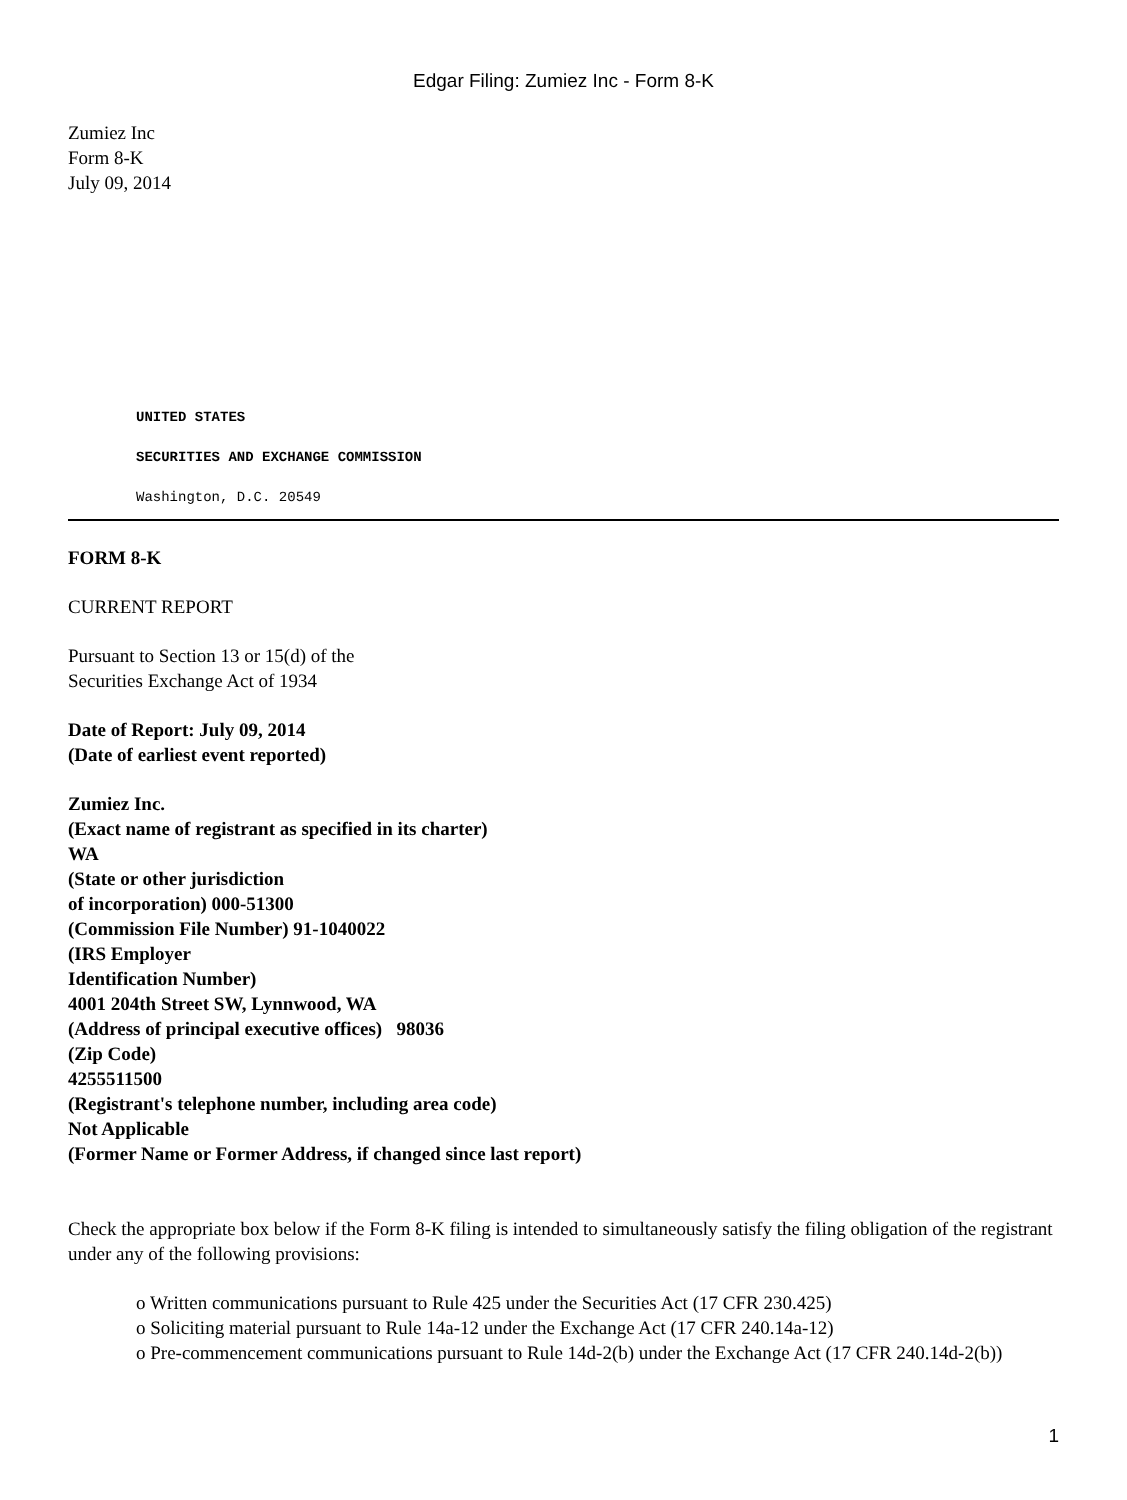Edgar Filing: Zumiez Inc - Form 8-K
Zumiez Inc
Form 8-K
July 09, 2014
UNITED STATES
SECURITIES AND EXCHANGE COMMISSION
Washington, D.C. 20549
FORM 8-K
CURRENT REPORT
Pursuant to Section 13 or 15(d) of the
Securities Exchange Act of 1934
Date of Report: July 09, 2014
(Date of earliest event reported)
Zumiez Inc.
(Exact name of registrant as specified in its charter)
WA
(State or other jurisdiction
of incorporation) 000-51300
(Commission File Number) 91-1040022
(IRS Employer
Identification Number)
4001 204th Street SW, Lynnwood, WA
(Address of principal executive offices) 98036
(Zip Code)
4255511500
(Registrant's telephone number, including area code)
Not Applicable
(Former Name or Former Address, if changed since last report)
Check the appropriate box below if the Form 8-K filing is intended to simultaneously satisfy the filing obligation of the registrant under any of the following provisions:
o Written communications pursuant to Rule 425 under the Securities Act (17 CFR 230.425)
o Soliciting material pursuant to Rule 14a-12 under the Exchange Act (17 CFR 240.14a-12)
o Pre-commencement communications pursuant to Rule 14d-2(b) under the Exchange Act (17 CFR 240.14d-2(b))
1